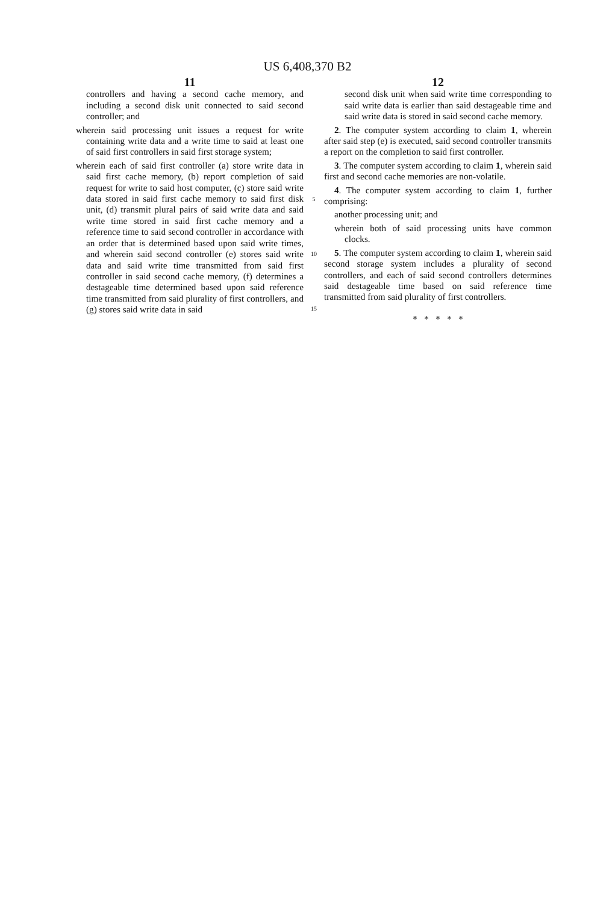US 6,408,370 B2
11
controllers and having a second cache memory, and including a second disk unit connected to said second controller; and
wherein said processing unit issues a request for write containing write data and a write time to said at least one of said first controllers in said first storage system;
wherein each of said first controller (a) store write data in said first cache memory, (b) report completion of said request for write to said host computer, (c) store said write data stored in said first cache memory to said first disk unit, (d) transmit plural pairs of said write data and said write time stored in said first cache memory and a reference time to said second controller in accordance with an order that is determined based upon said write times, and wherein said second controller (e) stores said write data and said write time transmitted from said first controller in said second cache memory, (f) determines a destageable time determined based upon said reference time transmitted from said plurality of first controllers, and (g) stores said write data in said
5
10
15
12
second disk unit when said write time corresponding to said write data is earlier than said destageable time and said write data is stored in said second cache memory.
2. The computer system according to claim 1, wherein after said step (e) is executed, said second controller transmits a report on the completion to said first controller.
3. The computer system according to claim 1, wherein said first and second cache memories are non-volatile.
4. The computer system according to claim 1, further comprising:
another processing unit; and
wherein both of said processing units have common clocks.
5. The computer system according to claim 1, wherein said second storage system includes a plurality of second controllers, and each of said second controllers determines said destageable time based on said reference time transmitted from said plurality of first controllers.
* * * * *